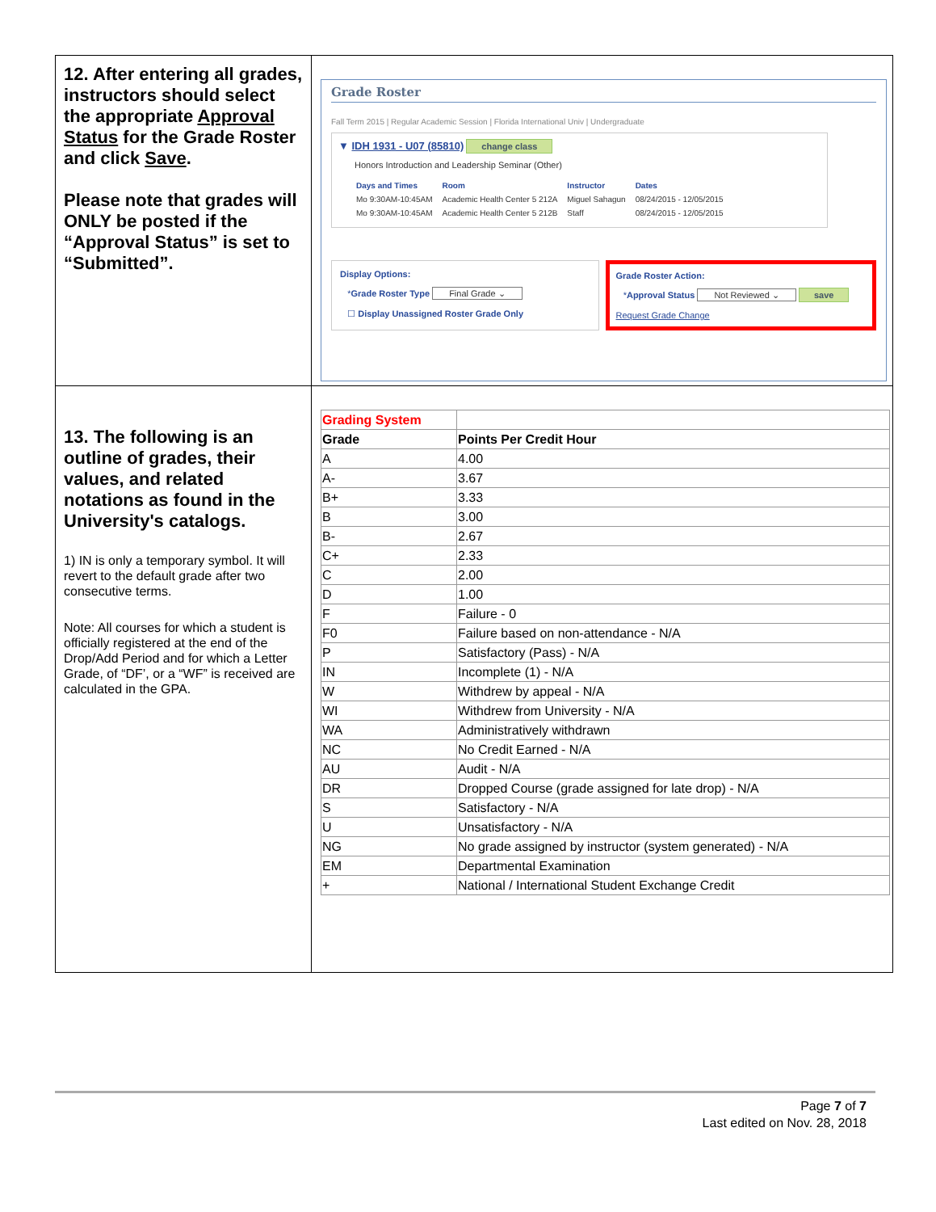| 12. After entering all grades, instructors should select the appropriate Approval Status for the Grade Roster and click Save . Please note that grades will ONLY be posted if the “Approval Status” is set to “Submitted”. | Grade Roster Fall Term 2015 / Regular Academic Session / Florida International Univ / Undergraduate ▼ IDH 1931 - U07 (85810) change class Honors Introduction and Leadership Seminar (Other) / Days and Times / Room / Instructor / Dates / / Mo 9:30AM-10:45AM / Academic Health Center 5 212A / Miguel Sahagun / 08/24/2015 - 12/05/2015 / / Mo 9:30AM-10:45AM / Academic Health Center 5 212B / Staff / 08/24/2015 - 12/05/2015 / Display Options: * Grade Roster Type Final Grade ⌄ ☐ Display Unassigned Roster Grade Only Grade Roster Action: * Approval Status Not Reviewed ⌄ save Request Grade Change |
| 13. The following is an outline of grades, their values, and related notations as found in the University's catalogs. 1) IN is only a temporary symbol. It will revert to the default grade after two consecutive terms. Note: All courses for which a student is officially registered at the end of the Drop/Add Period and for which a Letter Grade, of “DF’, or a “WF” is received are calculated in the GPA. | / Grading System / / / Grade / Points Per Credit Hour / / A / 4.00 / / A- / 3.67 / / B+ / 3.33 / / B / 3.00 / / B- / 2.67 / / C+ / 2.33 / / C / 2.00 / / D / 1.00 / / F / Failure - 0 / / F0 / Failure based on non-attendance - N/A / / P / Satisfactory (Pass) - N/A / / IN / Incomplete (1) - N/A / / W / Withdrew by appeal - N/A / / WI / Withdrew from University - N/A / / WA / Administratively withdrawn / / NC / No Credit Earned - N/A / / AU / Audit - N/A / / DR / Dropped Course (grade assigned for late drop) - N/A / / S / Satisfactory - N/A / / U / Unsatisfactory - N/A / / NG / No grade assigned by instructor (system generated) - N/A / / EM / Departmental Examination / / + / National / International Student Exchange Credit / |
Page 7 of 7
Last edited on Nov. 28, 2018